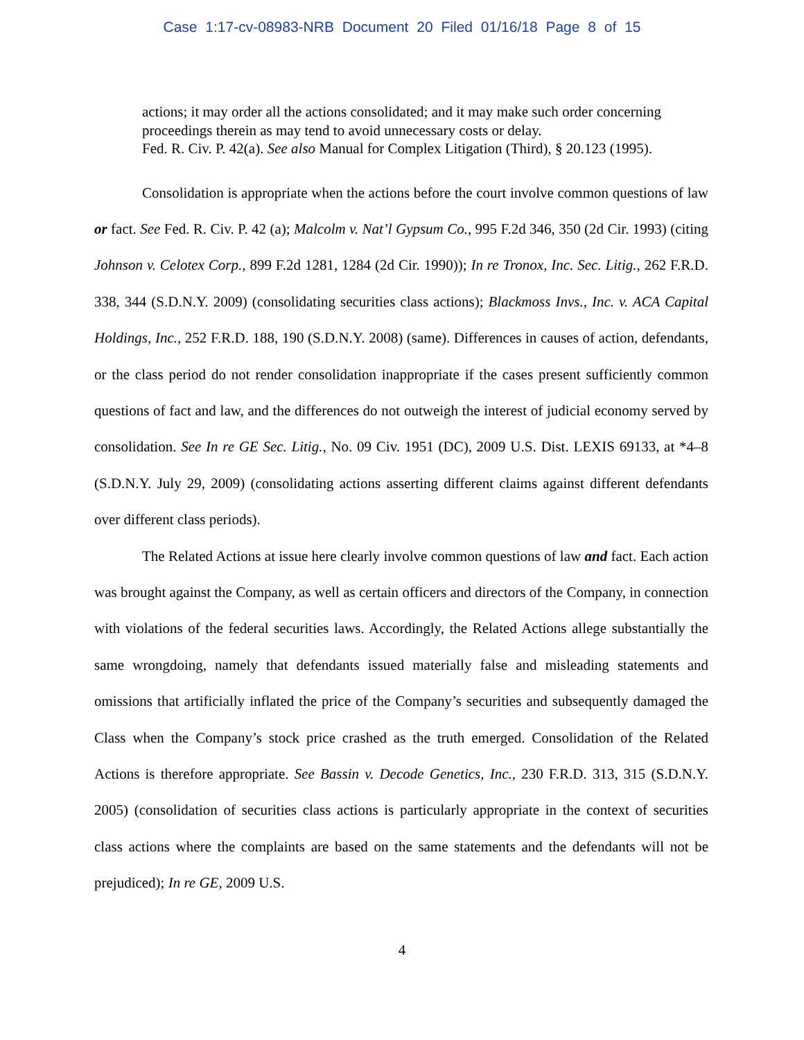Case 1:17-cv-08983-NRB Document 20 Filed 01/16/18 Page 8 of 15
actions; it may order all the actions consolidated; and it may make such order concerning proceedings therein as may tend to avoid unnecessary costs or delay.
Fed. R. Civ. P. 42(a). See also Manual for Complex Litigation (Third), § 20.123 (1995).
Consolidation is appropriate when the actions before the court involve common questions of law or fact. See Fed. R. Civ. P. 42 (a); Malcolm v. Nat’l Gypsum Co., 995 F.2d 346, 350 (2d Cir. 1993) (citing Johnson v. Celotex Corp., 899 F.2d 1281, 1284 (2d Cir. 1990)); In re Tronox, Inc. Sec. Litig., 262 F.R.D. 338, 344 (S.D.N.Y. 2009) (consolidating securities class actions); Blackmoss Invs., Inc. v. ACA Capital Holdings, Inc., 252 F.R.D. 188, 190 (S.D.N.Y. 2008) (same). Differences in causes of action, defendants, or the class period do not render consolidation inappropriate if the cases present sufficiently common questions of fact and law, and the differences do not outweigh the interest of judicial economy served by consolidation. See In re GE Sec. Litig., No. 09 Civ. 1951 (DC), 2009 U.S. Dist. LEXIS 69133, at *4–8 (S.D.N.Y. July 29, 2009) (consolidating actions asserting different claims against different defendants over different class periods).
The Related Actions at issue here clearly involve common questions of law and fact. Each action was brought against the Company, as well as certain officers and directors of the Company, in connection with violations of the federal securities laws. Accordingly, the Related Actions allege substantially the same wrongdoing, namely that defendants issued materially false and misleading statements and omissions that artificially inflated the price of the Company’s securities and subsequently damaged the Class when the Company’s stock price crashed as the truth emerged. Consolidation of the Related Actions is therefore appropriate. See Bassin v. Decode Genetics, Inc., 230 F.R.D. 313, 315 (S.D.N.Y. 2005) (consolidation of securities class actions is particularly appropriate in the context of securities class actions where the complaints are based on the same statements and the defendants will not be prejudiced); In re GE, 2009 U.S.
4